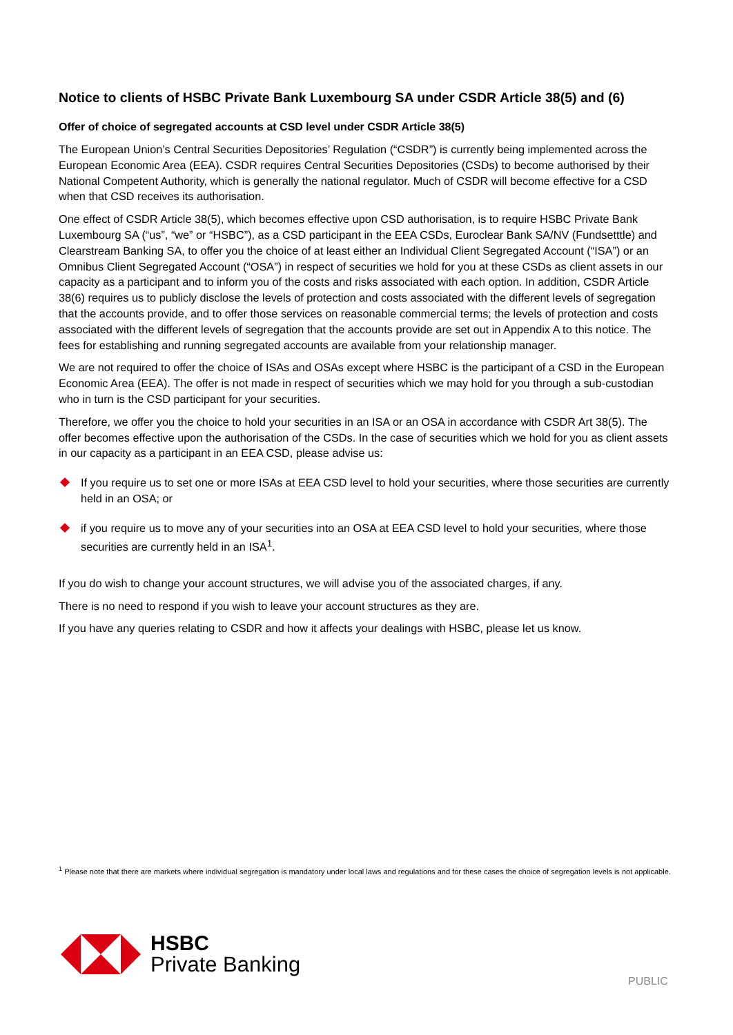Notice to clients of HSBC Private Bank Luxembourg SA under CSDR Article 38(5) and (6)
Offer of choice of segregated accounts at CSD level under CSDR Article 38(5)
The European Union’s Central Securities Depositories’ Regulation (“CSDR”) is currently being implemented across the European Economic Area (EEA). CSDR requires Central Securities Depositories (CSDs) to become authorised by their National Competent Authority, which is generally the national regulator. Much of CSDR will become effective for a CSD when that CSD receives its authorisation.
One effect of CSDR Article 38(5), which becomes effective upon CSD authorisation, is to require HSBC Private Bank Luxembourg SA (“us”, “we” or “HSBC”), as a CSD participant in the EEA CSDs, Euroclear Bank SA/NV (Fundsetttle) and Clearstream Banking SA, to offer you the choice of at least either an Individual Client Segregated Account (“ISA”) or an Omnibus Client Segregated Account (“OSA”) in respect of securities we hold for you at these CSDs as client assets in our capacity as a participant and to inform you of the costs and risks associated with each option. In addition, CSDR Article 38(6) requires us to publicly disclose the levels of protection and costs associated with the different levels of segregation that the accounts provide, and to offer those services on reasonable commercial terms; the levels of protection and costs associated with the different levels of segregation that the accounts provide are set out in Appendix A to this notice. The fees for establishing and running segregated accounts are available from your relationship manager.
We are not required to offer the choice of ISAs and OSAs except where HSBC is the participant of a CSD in the European Economic Area (EEA). The offer is not made in respect of securities which we may hold for you through a sub-custodian who in turn is the CSD participant for your securities.
Therefore, we offer you the choice to hold your securities in an ISA or an OSA in accordance with CSDR Art 38(5). The offer becomes effective upon the authorisation of the CSDs. In the case of securities which we hold for you as client assets in our capacity as a participant in an EEA CSD, please advise us:
If you require us to set one or more ISAs at EEA CSD level to hold your securities, where those securities are currently held in an OSA; or
if you require us to move any of your securities into an OSA at EEA CSD level to hold your securities, where those securities are currently held in an ISA<sup>1</sup>.
If you do wish to change your account structures, we will advise you of the associated charges, if any.
There is no need to respond if you wish to leave your account structures as they are.
If you have any queries relating to CSDR and how it affects your dealings with HSBC, please let us know.
<sup>1</sup> Please note that there are markets where individual segregation is mandatory under local laws and regulations and for these cases the choice of segregation levels is not applicable.
HSBC
Private Banking
PUBLIC